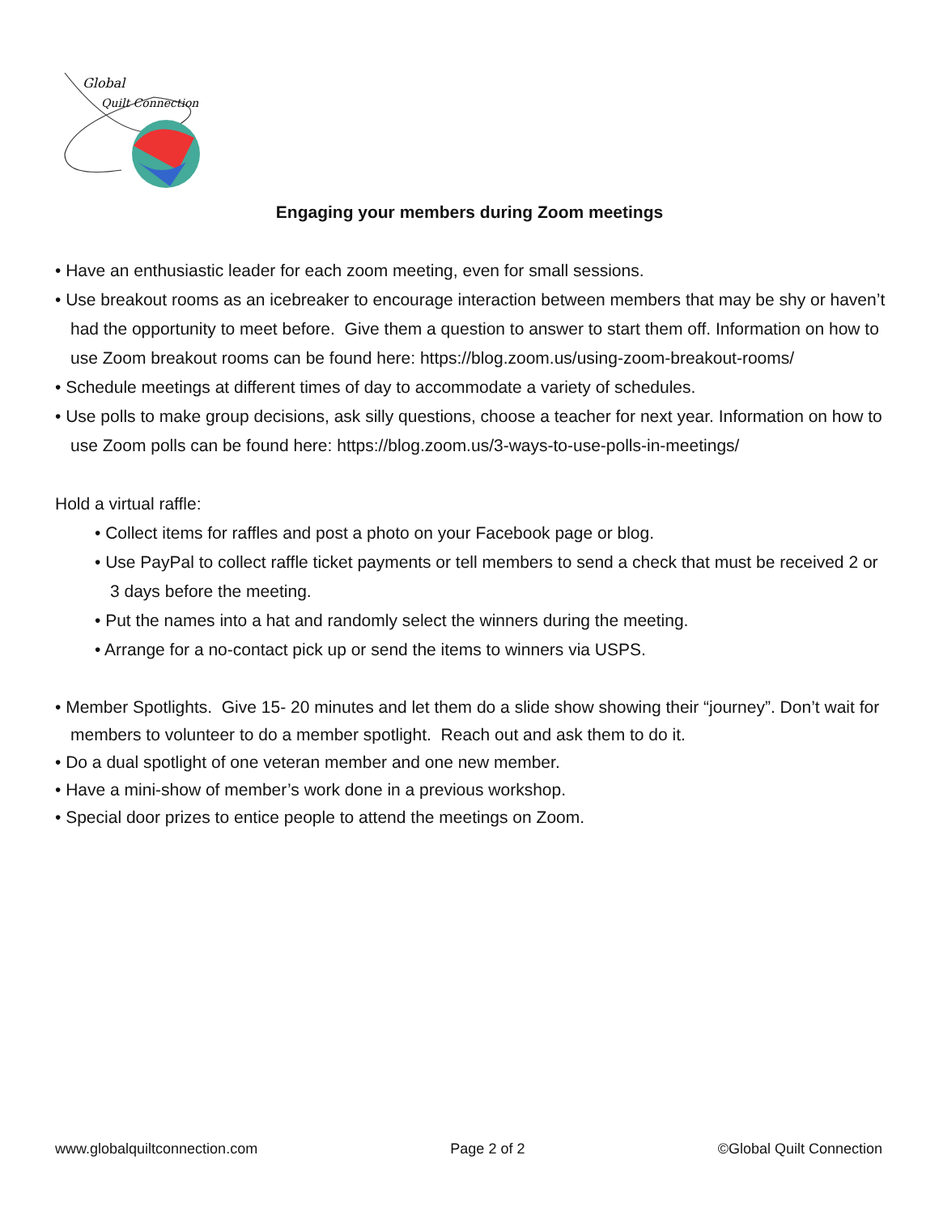Global
Quilt Connection
Engaging your members during Zoom meetings
• Have an enthusiastic leader for each zoom meeting, even for small sessions.
• Use breakout rooms as an icebreaker to encourage interaction between members that may be shy or haven’t had the opportunity to meet before. Give them a question to answer to start them off. Information on how to use Zoom breakout rooms can be found here: https://blog.zoom.us/using-zoom-breakout-rooms/
• Schedule meetings at different times of day to accommodate a variety of schedules.
• Use polls to make group decisions, ask silly questions, choose a teacher for next year. Information on how to use Zoom polls can be found here: https://blog.zoom.us/3-ways-to-use-polls-in-meetings/
Hold a virtual raffle:
• Collect items for raffles and post a photo on your Facebook page or blog.
• Use PayPal to collect raffle ticket payments or tell members to send a check that must be received 2 or 3 days before the meeting.
• Put the names into a hat and randomly select the winners during the meeting.
• Arrange for a no-contact pick up or send the items to winners via USPS.
• Member Spotlights. Give 15- 20 minutes and let them do a slide show showing their “journey”. Don’t wait for members to volunteer to do a member spotlight. Reach out and ask them to do it.
• Do a dual spotlight of one veteran member and one new member.
• Have a mini-show of member’s work done in a previous workshop.
• Special door prizes to entice people to attend the meetings on Zoom.
www.globalquiltconnection.com Page 2 of 2 ©Global Quilt Connection